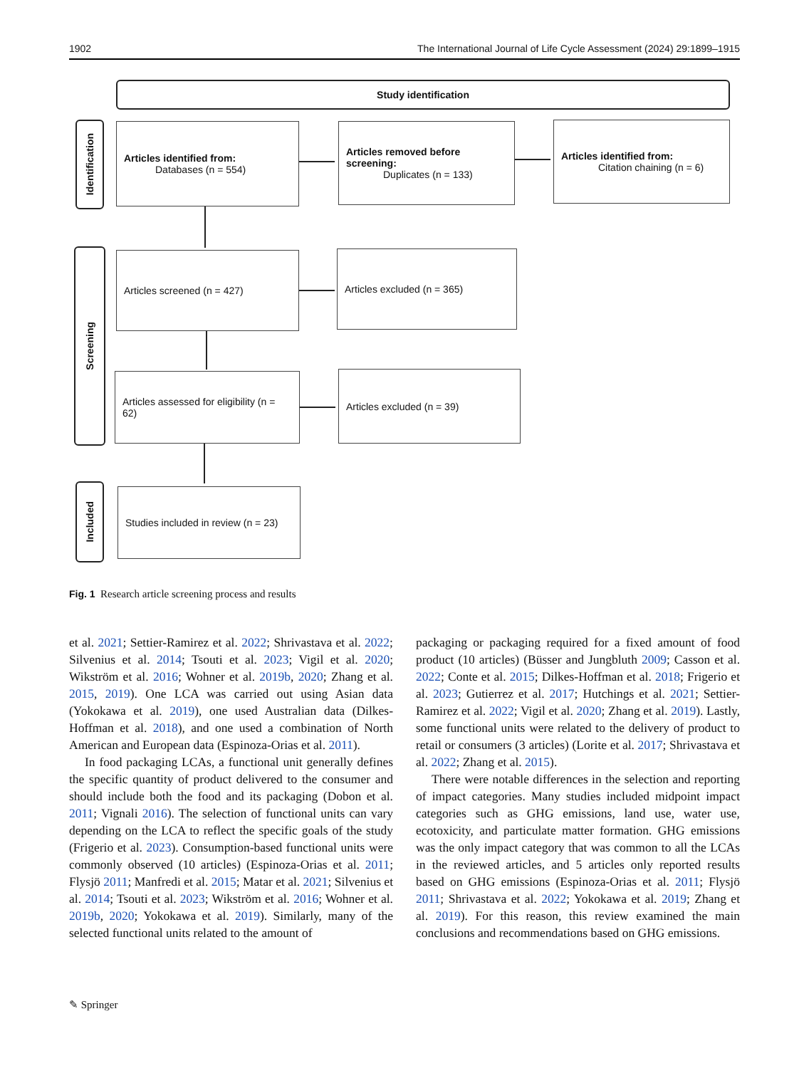1902 The International Journal of Life Cycle Assessment (2024) 29:1899–1915
Study identification
Identification
Screening
Included
Articles identified from:
Databases (n = 554)
Articles removed before screening:
Duplicates (n = 133)
Articles identified from:
Citation chaining (n = 6)
Articles screened (n = 427) Articles excluded (n = 365)
Articles assessed for eligibility (n = 62)
Articles excluded (n = 39)
Studies included in review (n = 23)
Fig. 1 Research article screening process and results
et al. 2021; Settier-Ramirez et al. 2022; Shrivastava et al. 2022; Silvenius et al. 2014; Tsouti et al. 2023; Vigil et al. 2020; Wikström et al. 2016; Wohner et al. 2019b, 2020; Zhang et al. 2015, 2019). One LCA was carried out using Asian data (Yokokawa et al. 2019), one used Australian data (Dilkes-Hoffman et al. 2018), and one used a combination of North American and European data (Espinoza-Orias et al. 2011).
In food packaging LCAs, a functional unit generally defines the specific quantity of product delivered to the consumer and should include both the food and its packaging (Dobon et al. 2011; Vignali 2016). The selection of functional units can vary depending on the LCA to reflect the specific goals of the study (Frigerio et al. 2023). Consumption-based functional units were commonly observed (10 articles) (Espinoza-Orias et al. 2011; Flysjö 2011; Manfredi et al. 2015; Matar et al. 2021; Silvenius et al. 2014; Tsouti et al. 2023; Wikström et al. 2016; Wohner et al. 2019b, 2020; Yokokawa et al. 2019). Similarly, many of the selected functional units related to the amount of
packaging or packaging required for a fixed amount of food product (10 articles) (Büsser and Jungbluth 2009; Casson et al. 2022; Conte et al. 2015; Dilkes-Hoffman et al. 2018; Frigerio et al. 2023; Gutierrez et al. 2017; Hutchings et al. 2021; Settier-Ramirez et al. 2022; Vigil et al. 2020; Zhang et al. 2019). Lastly, some functional units were related to the delivery of product to retail or consumers (3 articles) (Lorite et al. 2017; Shrivastava et al. 2022; Zhang et al. 2015).
There were notable differences in the selection and reporting of impact categories. Many studies included midpoint impact categories such as GHG emissions, land use, water use, ecotoxicity, and particulate matter formation. GHG emissions was the only impact category that was common to all the LCAs in the reviewed articles, and 5 articles only reported results based on GHG emissions (Espinoza-Orias et al. 2011; Flysjö 2011; Shrivastava et al. 2022; Yokokawa et al. 2019; Zhang et al. 2019). For this reason, this review examined the main conclusions and recommendations based on GHG emissions.
✎ Springer